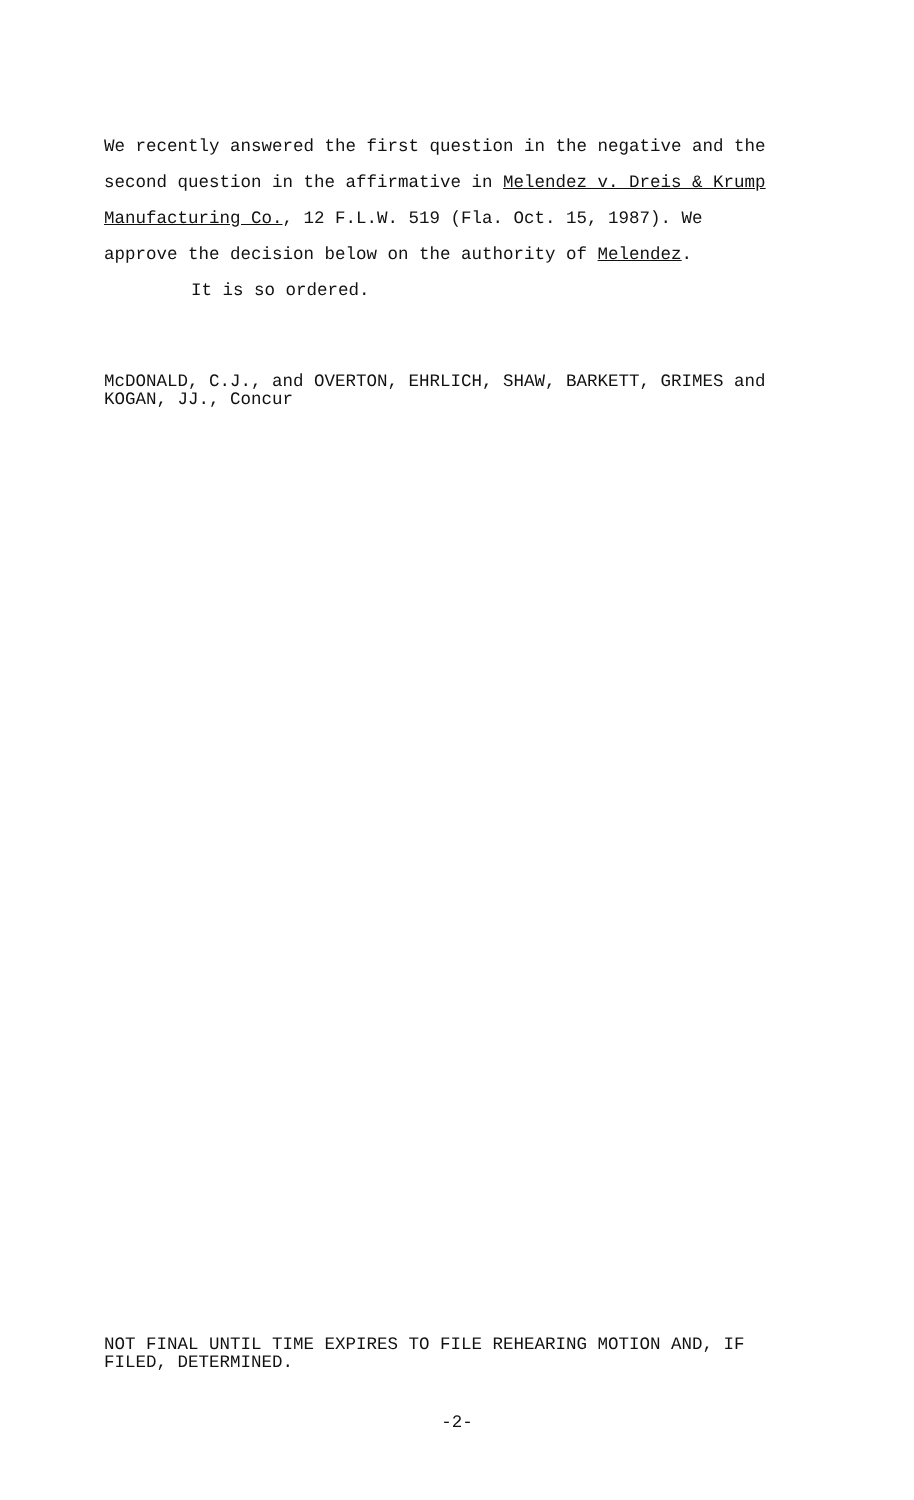We recently answered the first question in the negative and the second question in the affirmative in Melendez v. Dreis & Krump Manufacturing Co., 12 F.L.W. 519 (Fla. Oct. 15, 1987). We approve the decision below on the authority of Melendez.
It is so ordered.
McDONALD, C.J., and OVERTON, EHRLICH, SHAW, BARKETT, GRIMES and KOGAN, JJ., Concur
NOT FINAL UNTIL TIME EXPIRES TO FILE REHEARING MOTION AND, IF FILED, DETERMINED.
-2-